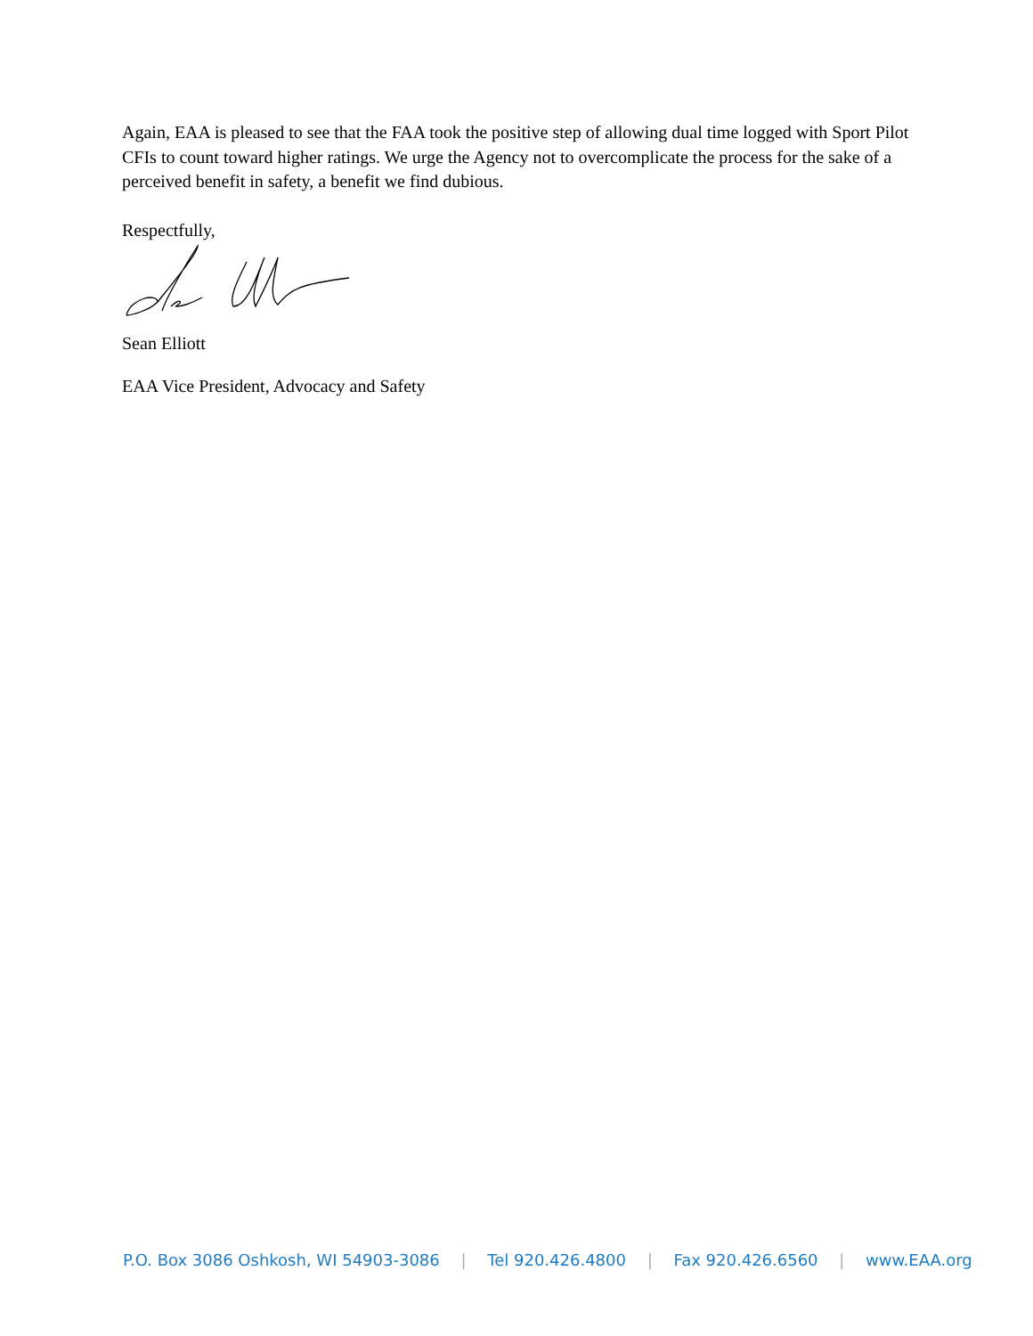Again, EAA is pleased to see that the FAA took the positive step of allowing dual time logged with Sport Pilot CFIs to count toward higher ratings. We urge the Agency not to overcomplicate the process for the sake of a perceived benefit in safety, a benefit we find dubious.
Respectfully,
Sean Elliott
EAA Vice President, Advocacy and Safety
P.O. Box 3086 Oshkosh, WI 54903-3086 | Tel 920.426.4800 | Fax 920.426.6560 | www.EAA.org